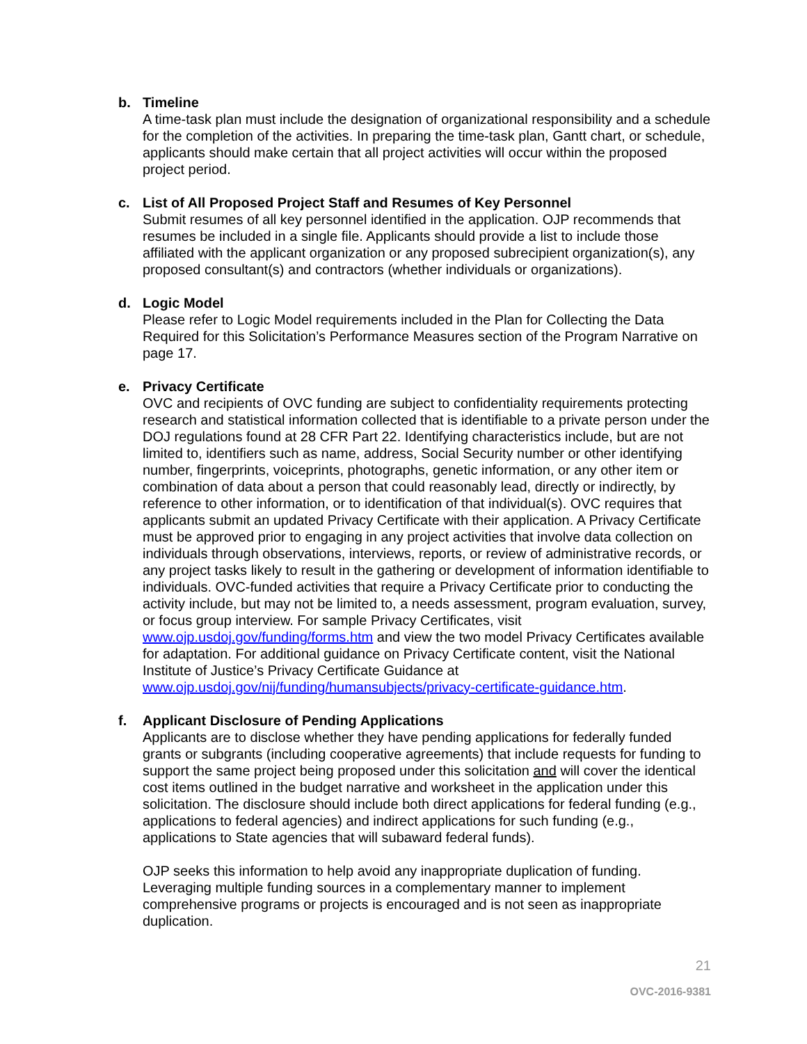b. Timeline
A time-task plan must include the designation of organizational responsibility and a schedule for the completion of the activities. In preparing the time-task plan, Gantt chart, or schedule, applicants should make certain that all project activities will occur within the proposed project period.
c. List of All Proposed Project Staff and Resumes of Key Personnel
Submit resumes of all key personnel identified in the application. OJP recommends that resumes be included in a single file. Applicants should provide a list to include those affiliated with the applicant organization or any proposed subrecipient organization(s), any proposed consultant(s) and contractors (whether individuals or organizations).
d. Logic Model
Please refer to Logic Model requirements included in the Plan for Collecting the Data Required for this Solicitation’s Performance Measures section of the Program Narrative on page 17.
e. Privacy Certificate
OVC and recipients of OVC funding are subject to confidentiality requirements protecting research and statistical information collected that is identifiable to a private person under the DOJ regulations found at 28 CFR Part 22. Identifying characteristics include, but are not limited to, identifiers such as name, address, Social Security number or other identifying number, fingerprints, voiceprints, photographs, genetic information, or any other item or combination of data about a person that could reasonably lead, directly or indirectly, by reference to other information, or to identification of that individual(s). OVC requires that applicants submit an updated Privacy Certificate with their application. A Privacy Certificate must be approved prior to engaging in any project activities that involve data collection on individuals through observations, interviews, reports, or review of administrative records, or any project tasks likely to result in the gathering or development of information identifiable to individuals. OVC-funded activities that require a Privacy Certificate prior to conducting the activity include, but may not be limited to, a needs assessment, program evaluation, survey, or focus group interview. For sample Privacy Certificates, visit www.ojp.usdoj.gov/funding/forms.htm and view the two model Privacy Certificates available for adaptation. For additional guidance on Privacy Certificate content, visit the National Institute of Justice’s Privacy Certificate Guidance at www.ojp.usdoj.gov/nij/funding/humansubjects/privacy-certificate-guidance.htm.
f. Applicant Disclosure of Pending Applications
Applicants are to disclose whether they have pending applications for federally funded grants or subgrants (including cooperative agreements) that include requests for funding to support the same project being proposed under this solicitation and will cover the identical cost items outlined in the budget narrative and worksheet in the application under this solicitation. The disclosure should include both direct applications for federal funding (e.g., applications to federal agencies) and indirect applications for such funding (e.g., applications to State agencies that will subaward federal funds).
OJP seeks this information to help avoid any inappropriate duplication of funding. Leveraging multiple funding sources in a complementary manner to implement comprehensive programs or projects is encouraged and is not seen as inappropriate duplication.
21
OVC-2016-9381